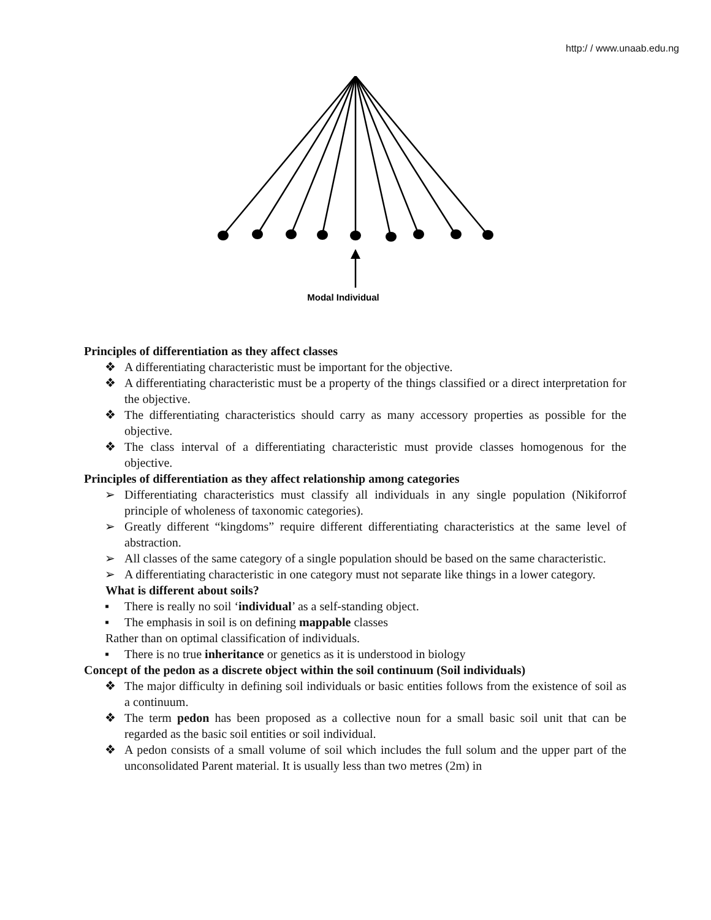http:/ / www.unaab.edu.ng
Modal Individual
Principles of differentiation as they affect classes
❖ A differentiating characteristic must be important for the objective.
❖ A differentiating characteristic must be a property of the things classified or a direct interpretation for the objective.
❖ The differentiating characteristics should carry as many accessory properties as possible for the objective.
❖ The class interval of a differentiating characteristic must provide classes homogenous for the objective.
Principles of differentiation as they affect relationship among categories
➢ Differentiating characteristics must classify all individuals in any single population (Nikiforrof principle of wholeness of taxonomic categories).
➢ Greatly different “kingdoms” require different differentiating characteristics at the same level of abstraction.
➢ All classes of the same category of a single population should be based on the same characteristic.
➢ A differentiating characteristic in one category must not separate like things in a lower category.
What is different about soils?
▪ There is really no soil ‘individual’ as a self-standing object.
▪ The emphasis in soil is on defining mappable classes
Rather than on optimal classification of individuals.
▪ There is no true inheritance or genetics as it is understood in biology
Concept of the pedon as a discrete object within the soil continuum (Soil individuals)
❖ The major difficulty in defining soil individuals or basic entities follows from the existence of soil as a continuum.
❖ The term pedon has been proposed as a collective noun for a small basic soil unit that can be regarded as the basic soil entities or soil individual.
❖ A pedon consists of a small volume of soil which includes the full solum and the upper part of the unconsolidated Parent material. It is usually less than two metres (2m) in